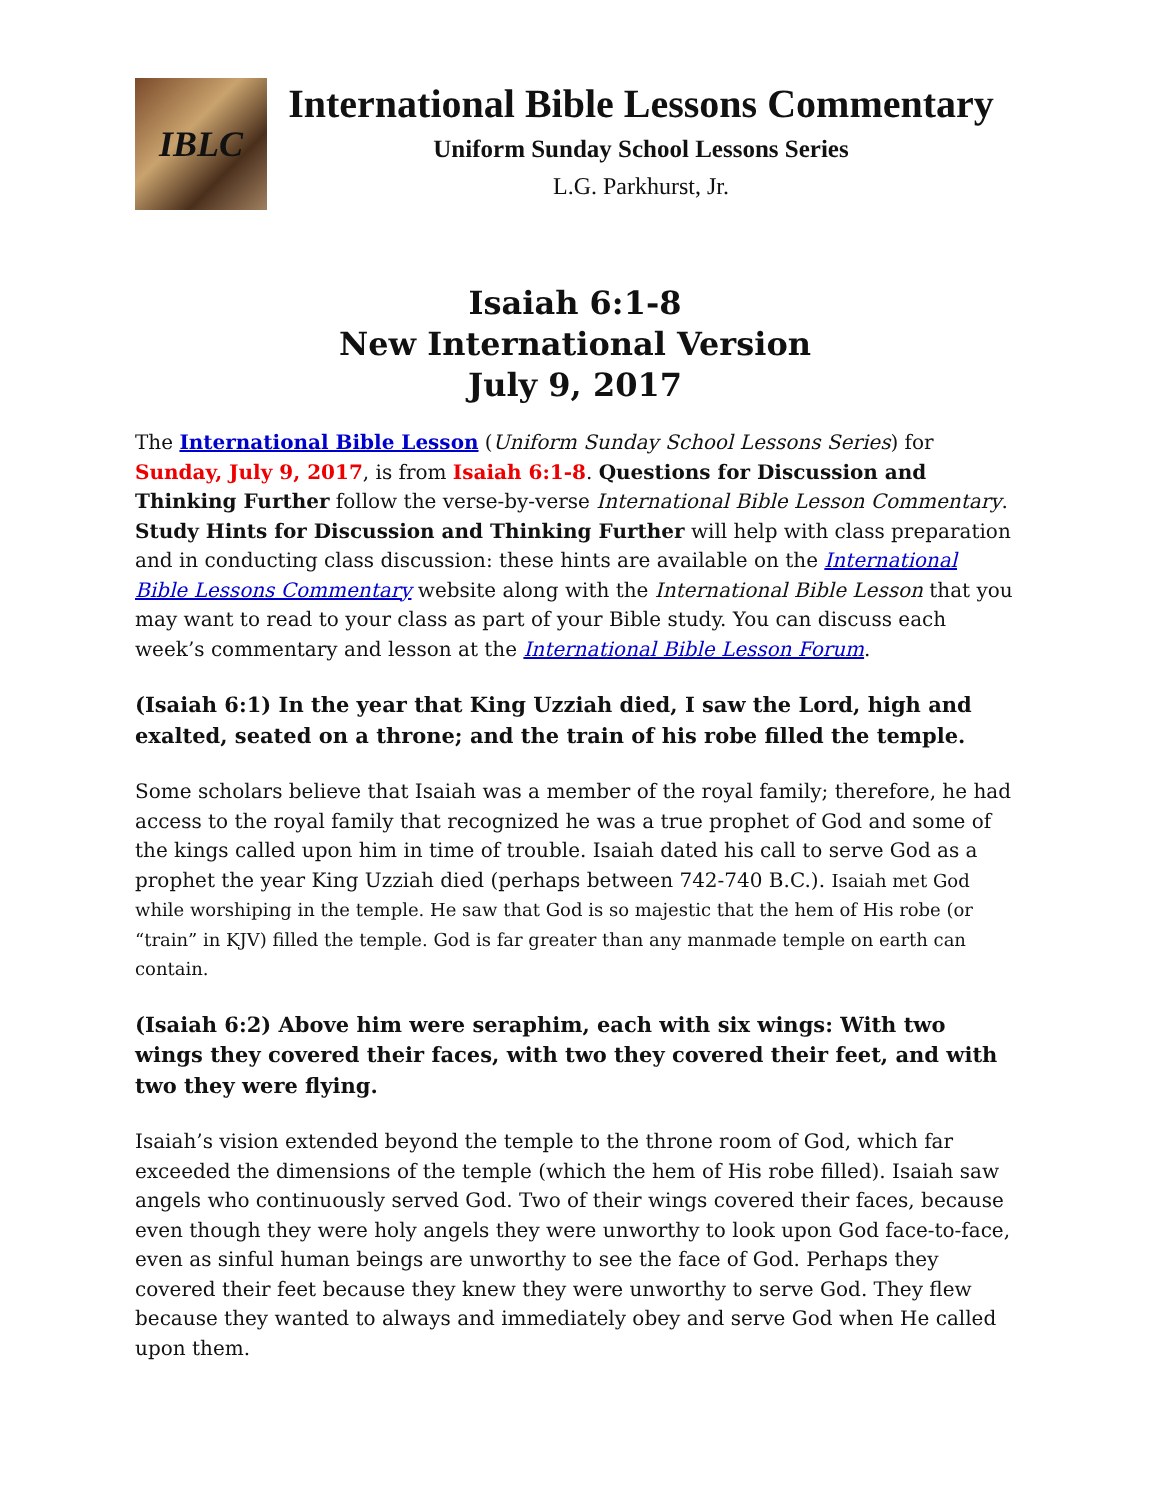IBLC
International Bible Lessons Commentary
Uniform Sunday School Lessons Series
L.G. Parkhurst, Jr.
Isaiah 6:1-8
New International Version
July 9, 2017
The International Bible Lesson (Uniform Sunday School Lessons Series) for Sunday, July 9, 2017, is from Isaiah 6:1-8. Questions for Discussion and Thinking Further follow the verse-by-verse International Bible Lesson Commentary. Study Hints for Discussion and Thinking Further will help with class preparation and in conducting class discussion: these hints are available on the International Bible Lessons Commentary website along with the International Bible Lesson that you may want to read to your class as part of your Bible study. You can discuss each week’s commentary and lesson at the International Bible Lesson Forum.
(Isaiah 6:1) In the year that King Uzziah died, I saw the Lord, high and exalted, seated on a throne; and the train of his robe filled the temple.
Some scholars believe that Isaiah was a member of the royal family; therefore, he had access to the royal family that recognized he was a true prophet of God and some of the kings called upon him in time of trouble. Isaiah dated his call to serve God as a prophet the year King Uzziah died (perhaps between 742-740 B.C.). Isaiah met God while worshiping in the temple. He saw that God is so majestic that the hem of His robe (or “train” in KJV) filled the temple. God is far greater than any manmade temple on earth can contain.
(Isaiah 6:2) Above him were seraphim, each with six wings: With two wings they covered their faces, with two they covered their feet, and with two they were flying.
Isaiah’s vision extended beyond the temple to the throne room of God, which far exceeded the dimensions of the temple (which the hem of His robe filled). Isaiah saw angels who continuously served God. Two of their wings covered their faces, because even though they were holy angels they were unworthy to look upon God face-to-face, even as sinful human beings are unworthy to see the face of God. Perhaps they covered their feet because they knew they were unworthy to serve God. They flew because they wanted to always and immediately obey and serve God when He called upon them.